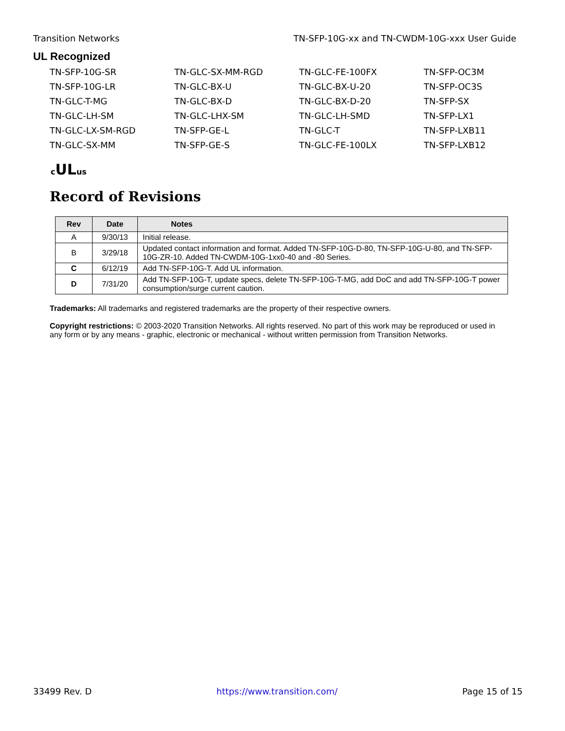Transition Networks TN-SFP-10G-xx and TN-CWDM-10G-xxx User Guide
UL Recognized
TN-SFP-10G-SR TN-GLC-SX-MM-RGD TN-GLC-FE-100FX TN-SFP-OC3M TN-SFP-10G-LR TN-GLC-BX-U TN-GLC-BX-U-20 TN-SFP-OC3S TN-GLC-T-MG TN-GLC-BX-D TN-GLC-BX-D-20 TN-SFP-SX TN-GLC-LH-SM TN-GLC-LHX-SM TN-GLC-LH-SMD TN-SFP-LX1 TN-GLC-LX-SM-RGD TN-SFP-GE-L TN-GLC-T TN-SFP-LXB11 TN-GLC-SX-MM TN-SFP-GE-S TN-GLC-FE-100LX TN-SFP-LXB12
c ULus
Record of Revisions
| Rev | Date | Notes |
| --- | --- | --- |
| A | 9/30/13 | Initial release. |
| B | 3/29/18 | Updated contact information and format. Added TN-SFP-10G-D-80, TN-SFP-10G-U-80, and TN-SFP-10G-ZR-10. Added TN-CWDM-10G-1xx0-40 and -80 Series. |
| C | 6/12/19 | Add TN-SFP-10G-T. Add UL information. |
| D | 7/31/20 | Add TN-SFP-10G-T, update specs, delete TN-SFP-10G-T-MG, add DoC and add TN-SFP-10G-T power consumption/surge current caution. |
Trademarks: All trademarks and registered trademarks are the property of their respective owners.
Copyright restrictions: © 2003-2020 Transition Networks. All rights reserved. No part of this work may be reproduced or used in any form or by any means - graphic, electronic or mechanical - without written permission from Transition Networks.
33499 Rev. D https://www.transition.com/ Page 15 of 15